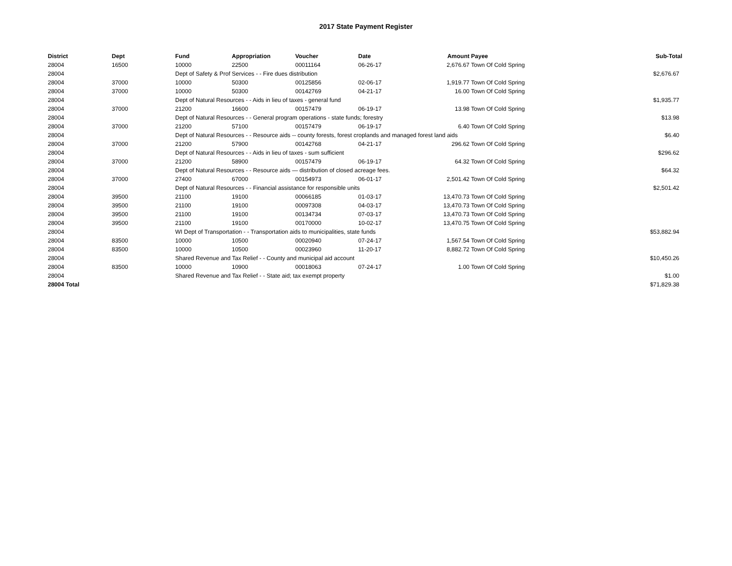2017 State Payment Register
| District | Dept | Fund | Appropriation | Voucher | Date | Amount | Payee | Sub-Total |
| --- | --- | --- | --- | --- | --- | --- | --- | --- |
| 28004 | 16500 | 10000 | 22500 | 00011164 | 06-26-17 | 2,676.67 | Town Of Cold Spring | |
| 28004 | | Dept of Safety & Prof Services - - Fire dues distribution | | | | | | $2,676.67 |
| 28004 | 37000 | 10000 | 50300 | 00125856 | 02-06-17 | 1,919.77 | Town Of Cold Spring | |
| 28004 | 37000 | 10000 | 50300 | 00142769 | 04-21-17 | 16.00 | Town Of Cold Spring | |
| 28004 | | Dept of Natural Resources - - Aids in lieu of taxes - general fund | | | | | | $1,935.77 |
| 28004 | 37000 | 21200 | 16600 | 00157479 | 06-19-17 | 13.98 | Town Of Cold Spring | |
| 28004 | | Dept of Natural Resources - - General program operations - state funds; forestry | | | | | | $13.98 |
| 28004 | 37000 | 21200 | 57100 | 00157479 | 06-19-17 | 6.40 | Town Of Cold Spring | |
| 28004 | | Dept of Natural Resources - - Resource aids -- county forests, forest croplands and managed forest land aids | | | | | | $6.40 |
| 28004 | 37000 | 21200 | 57900 | 00142768 | 04-21-17 | 296.62 | Town Of Cold Spring | |
| 28004 | | Dept of Natural Resources - - Aids in lieu of taxes - sum sufficient | | | | | | $296.62 |
| 28004 | 37000 | 21200 | 58900 | 00157479 | 06-19-17 | 64.32 | Town Of Cold Spring | |
| 28004 | | Dept of Natural Resources - - Resource aids — distribution of closed acreage fees. | | | | | | $64.32 |
| 28004 | 37000 | 27400 | 67000 | 00154973 | 06-01-17 | 2,501.42 | Town Of Cold Spring | |
| 28004 | | Dept of Natural Resources - - Financial assistance for responsible units | | | | | | $2,501.42 |
| 28004 | 39500 | 21100 | 19100 | 00066185 | 01-03-17 | 13,470.73 | Town Of Cold Spring | |
| 28004 | 39500 | 21100 | 19100 | 00097308 | 04-03-17 | 13,470.73 | Town Of Cold Spring | |
| 28004 | 39500 | 21100 | 19100 | 00134734 | 07-03-17 | 13,470.73 | Town Of Cold Spring | |
| 28004 | 39500 | 21100 | 19100 | 00170000 | 10-02-17 | 13,470.75 | Town Of Cold Spring | |
| 28004 | | WI Dept of Transportation - - Transportation aids to municipalities, state funds | | | | | | $53,882.94 |
| 28004 | 83500 | 10000 | 10500 | 00020940 | 07-24-17 | 1,567.54 | Town Of Cold Spring | |
| 28004 | 83500 | 10000 | 10500 | 00023960 | 11-20-17 | 8,882.72 | Town Of Cold Spring | |
| 28004 | | Shared Revenue and Tax Relief - - County and municipal aid account | | | | | | $10,450.26 |
| 28004 | 83500 | 10000 | 10900 | 00018063 | 07-24-17 | 1.00 | Town Of Cold Spring | |
| 28004 | | Shared Revenue and Tax Relief - - State aid; tax exempt property | | | | | | $1.00 |
| 28004 Total | | | | | | | | $71,829.38 |